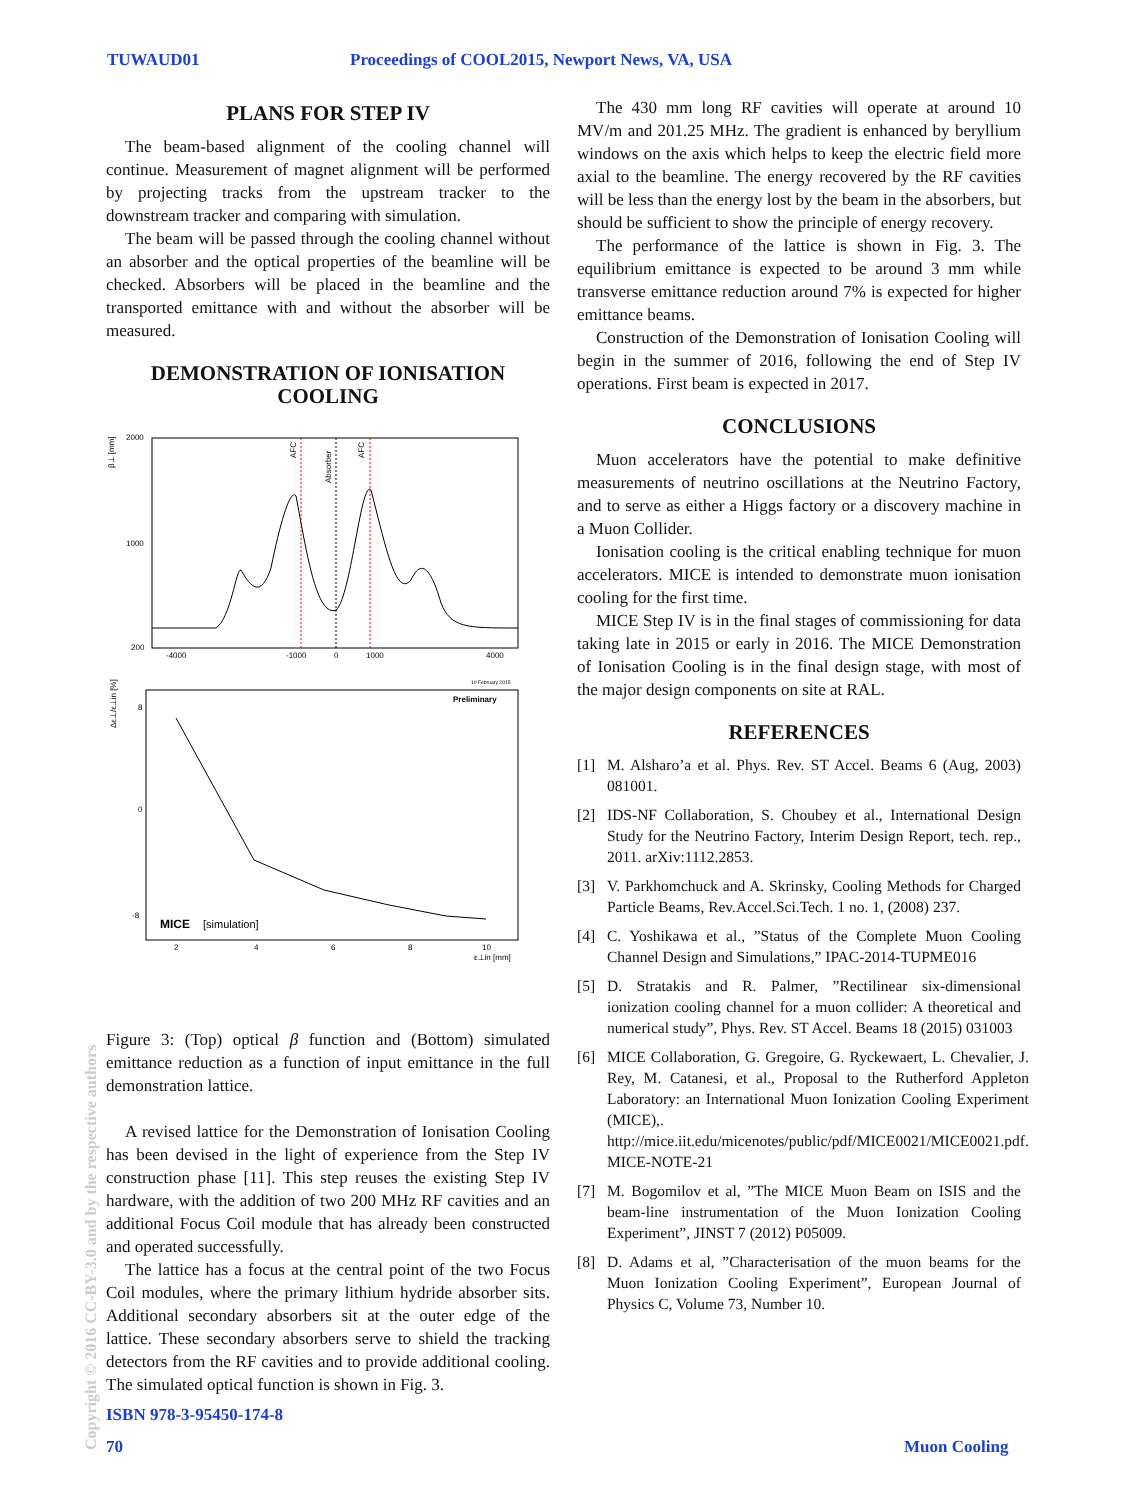TUWAUD01 Proceedings of COOL2015, Newport News, VA, USA
PLANS FOR STEP IV
The beam-based alignment of the cooling channel will continue. Measurement of magnet alignment will be performed by projecting tracks from the upstream tracker to the downstream tracker and comparing with simulation.
The beam will be passed through the cooling channel without an absorber and the optical properties of the beamline will be checked. Absorbers will be placed in the beamline and the transported emittance with and without the absorber will be measured.
DEMONSTRATION OF IONISATION COOLING
AFC
Absorber
AFC
2000
1000
200
-4000
-1000
0
1000
4000
β⊥ [mm]
10 February 2015
Preliminary
MICE
[simulation]
8
0
-8
2
4
6
8
10
ε⊥in [mm]
Δε⊥/ε⊥in [%]
Figure 3: (Top) optical β function and (Bottom) simulated emittance reduction as a function of input emittance in the full demonstration lattice.
A revised lattice for the Demonstration of Ionisation Cooling has been devised in the light of experience from the Step IV construction phase [11]. This step reuses the existing Step IV hardware, with the addition of two 200 MHz RF cavities and an additional Focus Coil module that has already been constructed and operated successfully.
The lattice has a focus at the central point of the two Focus Coil modules, where the primary lithium hydride absorber sits. Additional secondary absorbers sit at the outer edge of the lattice. These secondary absorbers serve to shield the tracking detectors from the RF cavities and to provide additional cooling. The simulated optical function is shown in Fig. 3.
The 430 mm long RF cavities will operate at around 10 MV/m and 201.25 MHz. The gradient is enhanced by beryllium windows on the axis which helps to keep the electric field more axial to the beamline. The energy recovered by the RF cavities will be less than the energy lost by the beam in the absorbers, but should be sufficient to show the principle of energy recovery.
The performance of the lattice is shown in Fig. 3. The equilibrium emittance is expected to be around 3 mm while transverse emittance reduction around 7% is expected for higher emittance beams.
Construction of the Demonstration of Ionisation Cooling will begin in the summer of 2016, following the end of Step IV operations. First beam is expected in 2017.
CONCLUSIONS
Muon accelerators have the potential to make definitive measurements of neutrino oscillations at the Neutrino Factory, and to serve as either a Higgs factory or a discovery machine in a Muon Collider.
Ionisation cooling is the critical enabling technique for muon accelerators. MICE is intended to demonstrate muon ionisation cooling for the first time.
MICE Step IV is in the final stages of commissioning for data taking late in 2015 or early in 2016. The MICE Demonstration of Ionisation Cooling is in the final design stage, with most of the major design components on site at RAL.
REFERENCES
[1] M. Alsharo’a et al. Phys. Rev. ST Accel. Beams 6 (Aug, 2003) 081001.
[2] IDS-NF Collaboration, S. Choubey et al., International Design Study for the Neutrino Factory, Interim Design Report, tech. rep., 2011. arXiv:1112.2853.
[3] V. Parkhomchuck and A. Skrinsky, Cooling Methods for Charged Particle Beams, Rev.Accel.Sci.Tech. 1 no. 1, (2008) 237.
[4] C. Yoshikawa et al., ”Status of the Complete Muon Cooling Channel Design and Simulations,” IPAC-2014-TUPME016
[5] D. Stratakis and R. Palmer, ”Rectilinear six-dimensional ionization cooling channel for a muon collider: A theoretical and numerical study”, Phys. Rev. ST Accel. Beams 18 (2015) 031003
[6] MICE Collaboration, G. Gregoire, G. Ryckewaert, L. Chevalier, J. Rey, M. Catanesi, et al., Proposal to the Rutherford Appleton Laboratory: an International Muon Ionization Cooling Experiment (MICE),. http://mice.iit.edu/micenotes/public/pdf/MICE0021/MICE0021.pdf. MICE-NOTE-21
[7] M. Bogomilov et al, ”The MICE Muon Beam on ISIS and the beam-line instrumentation of the Muon Ionization Cooling Experiment”, JINST 7 (2012) P05009.
[8] D. Adams et al, ”Characterisation of the muon beams for the Muon Ionization Cooling Experiment”, European Journal of Physics C, Volume 73, Number 10.
Copyright © 2016 CC-BY-3.0 and by the respective authors
ISBN 978-3-95450-174-8
70 Muon Cooling